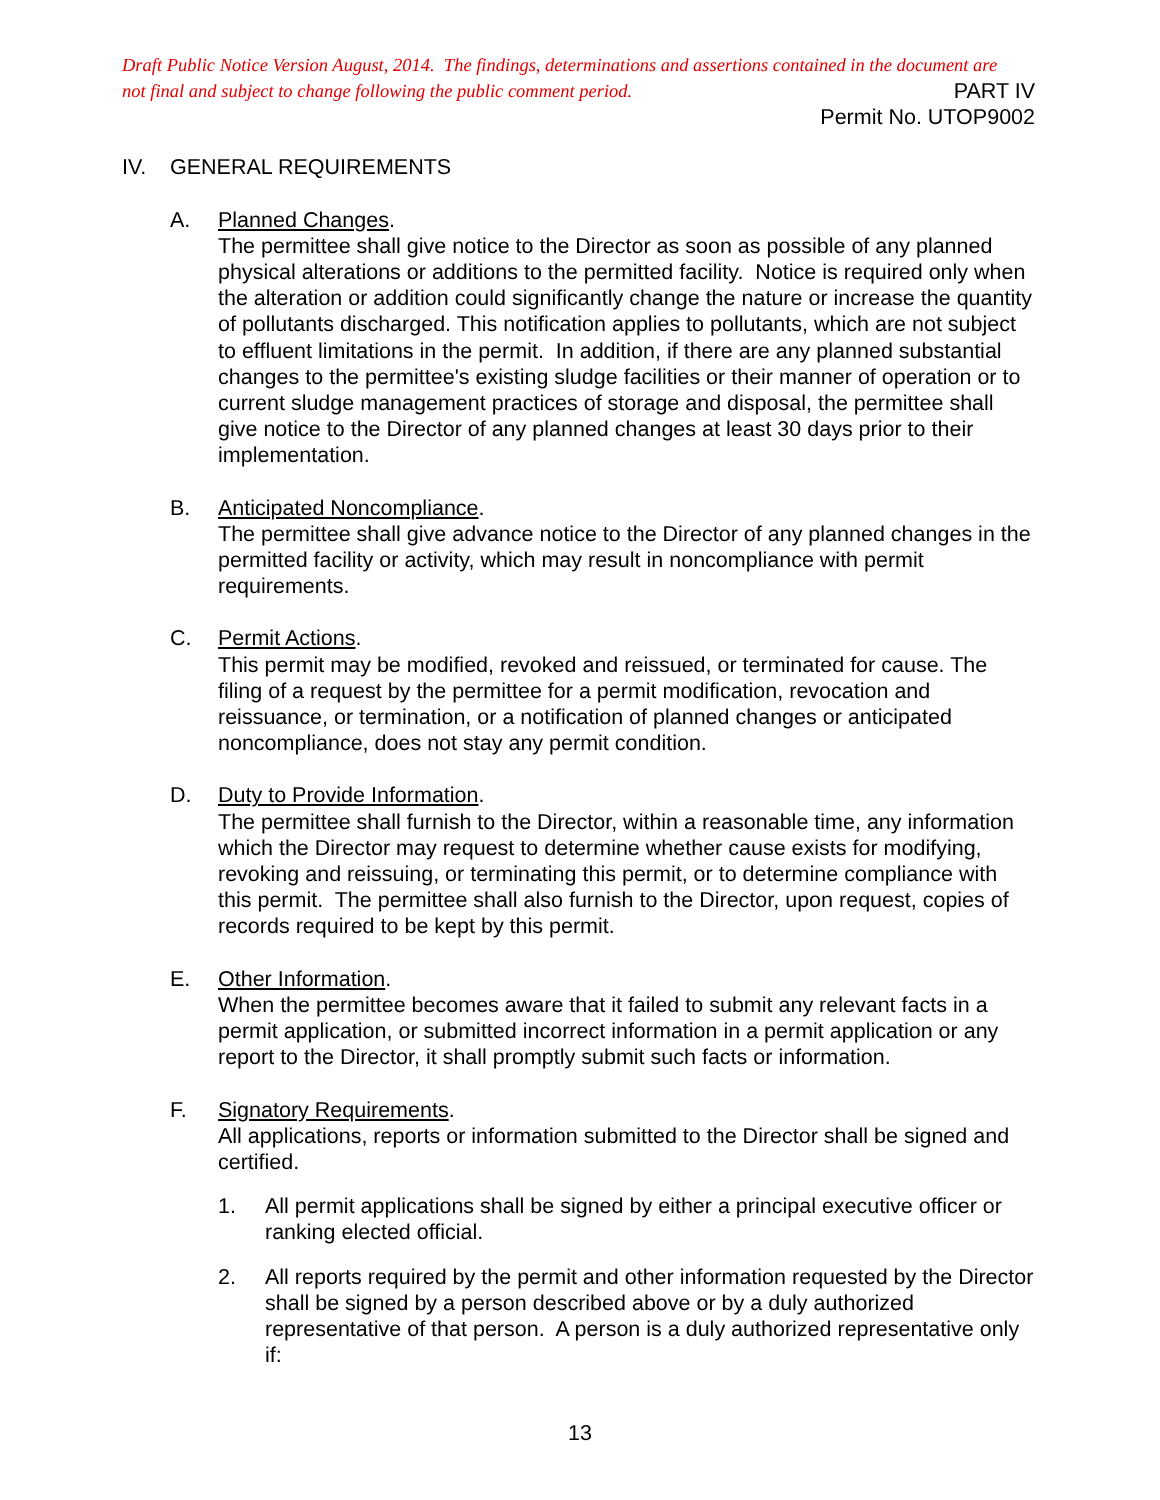Draft Public Notice Version August, 2014. The findings, determinations and assertions contained in the document are
not final and subject to change following the public comment period.
PART IV
Permit No. UTOP9002
IV. GENERAL REQUIREMENTS
A. Planned Changes.
The permittee shall give notice to the Director as soon as possible of any planned physical alterations or additions to the permitted facility. Notice is required only when the alteration or addition could significantly change the nature or increase the quantity of pollutants discharged. This notification applies to pollutants, which are not subject to effluent limitations in the permit. In addition, if there are any planned substantial changes to the permittee's existing sludge facilities or their manner of operation or to current sludge management practices of storage and disposal, the permittee shall give notice to the Director of any planned changes at least 30 days prior to their implementation.
B. Anticipated Noncompliance.
The permittee shall give advance notice to the Director of any planned changes in the permitted facility or activity, which may result in noncompliance with permit requirements.
C. Permit Actions.
This permit may be modified, revoked and reissued, or terminated for cause. The filing of a request by the permittee for a permit modification, revocation and reissuance, or termination, or a notification of planned changes or anticipated noncompliance, does not stay any permit condition.
D. Duty to Provide Information.
The permittee shall furnish to the Director, within a reasonable time, any information which the Director may request to determine whether cause exists for modifying, revoking and reissuing, or terminating this permit, or to determine compliance with this permit. The permittee shall also furnish to the Director, upon request, copies of records required to be kept by this permit.
E. Other Information.
When the permittee becomes aware that it failed to submit any relevant facts in a permit application, or submitted incorrect information in a permit application or any report to the Director, it shall promptly submit such facts or information.
F. Signatory Requirements.
All applications, reports or information submitted to the Director shall be signed and certified.
1. All permit applications shall be signed by either a principal executive officer or ranking elected official.
2. All reports required by the permit and other information requested by the Director shall be signed by a person described above or by a duly authorized representative of that person. A person is a duly authorized representative only if:
13